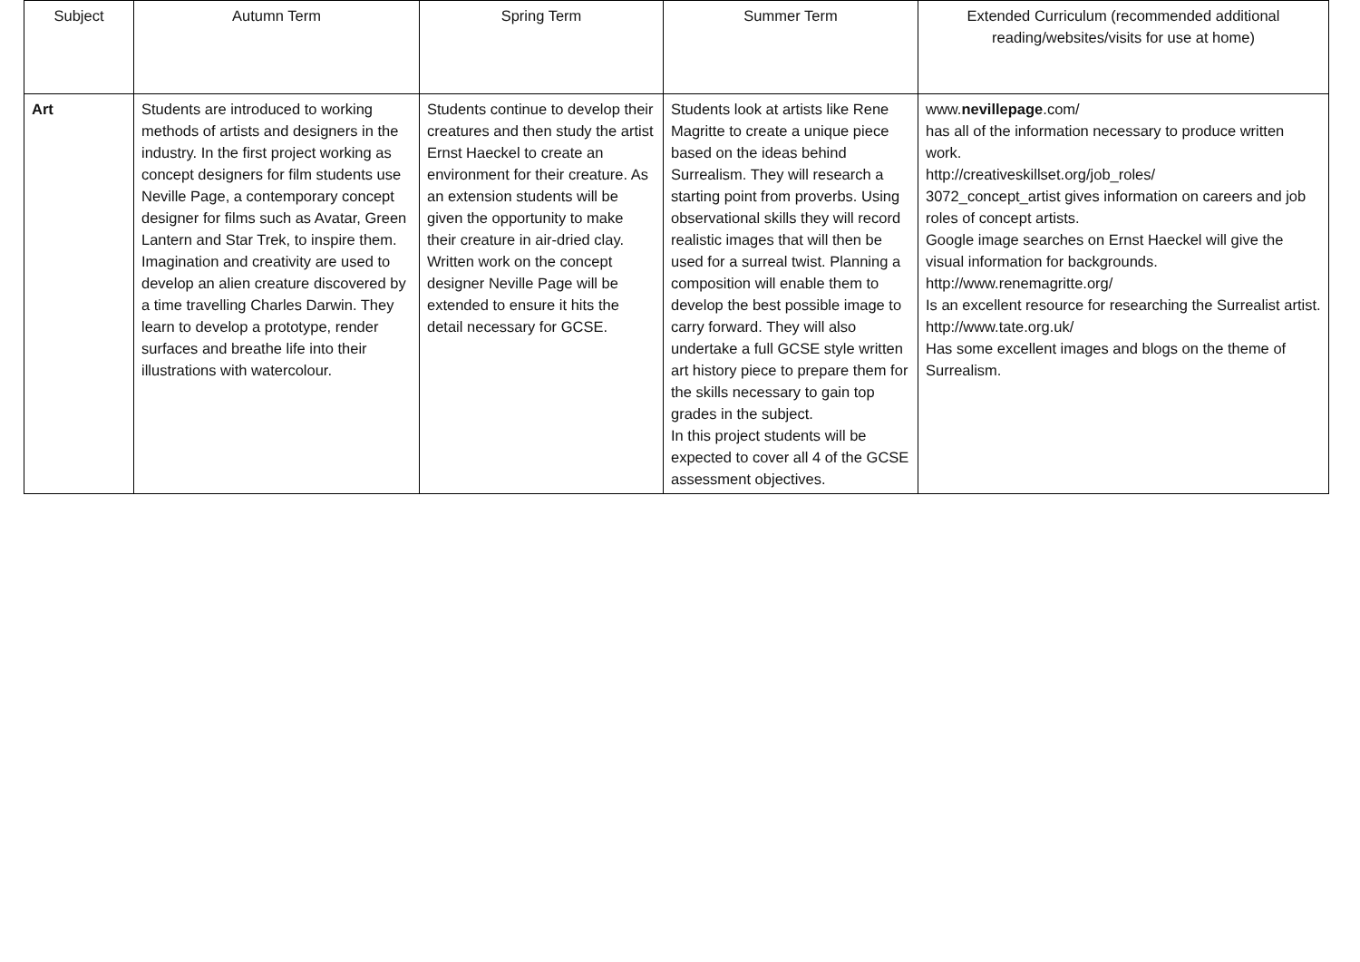| Subject | Autumn Term | Spring Term | Summer Term | Extended Curriculum (recommended additional reading/websites/visits for use at home) |
| --- | --- | --- | --- | --- |
| Art | Students are introduced to working methods of artists and designers in the industry. In the first project working as concept designers for film students use Neville Page, a contemporary concept designer for films such as Avatar, Green Lantern and Star Trek, to inspire them. Imagination and creativity are used to develop an alien creature discovered by a time travelling Charles Darwin. They learn to develop a prototype, render surfaces and breathe life into their illustrations with watercolour. | Students continue to develop their creatures and then study the artist Ernst Haeckel to create an environment for their creature. As an extension students will be given the opportunity to make their creature in air-dried clay. Written work on the concept designer Neville Page will be extended to ensure it hits the detail necessary for GCSE. | Students look at artists like Rene Magritte to create a unique piece based on the ideas behind Surrealism. They will research a starting point from proverbs. Using observational skills they will record realistic images that will then be used for a surreal twist. Planning a composition will enable them to develop the best possible image to carry forward. They will also undertake a full GCSE style written art history piece to prepare them for the skills necessary to gain top grades in the subject. In this project students will be expected to cover all 4 of the GCSE assessment objectives. | www. nevillepage .com/ has all of the information necessary to produce written work. http://creativeskillset.org/job_roles/ 3072_concept_artist gives information on careers and job roles of concept artists. Google image searches on Ernst Haeckel will give the visual information for backgrounds. http://www.renemagritte.org/ Is an excellent resource for researching the Surrealist artist. http://www.tate.org.uk/ Has some excellent images and blogs on the theme of Surrealism. |